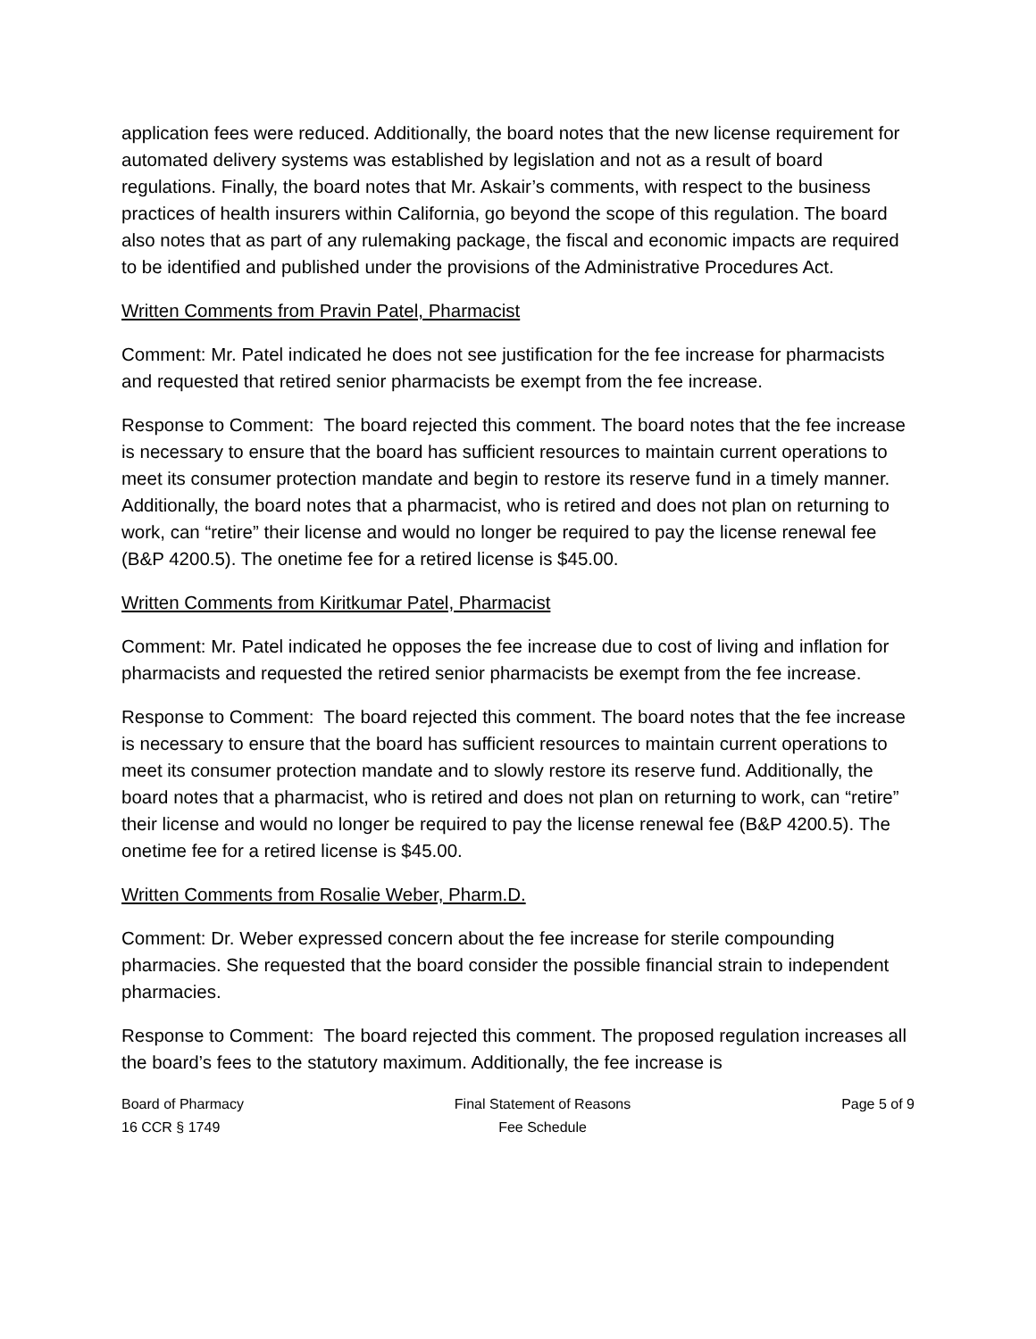application fees were reduced. Additionally, the board notes that the new license requirement for automated delivery systems was established by legislation and not as a result of board regulations. Finally, the board notes that Mr. Askair’s comments, with respect to the business practices of health insurers within California, go beyond the scope of this regulation. The board also notes that as part of any rulemaking package, the fiscal and economic impacts are required to be identified and published under the provisions of the Administrative Procedures Act.
Written Comments from Pravin Patel, Pharmacist
Comment: Mr. Patel indicated he does not see justification for the fee increase for pharmacists and requested that retired senior pharmacists be exempt from the fee increase.
Response to Comment: The board rejected this comment. The board notes that the fee increase is necessary to ensure that the board has sufficient resources to maintain current operations to meet its consumer protection mandate and begin to restore its reserve fund in a timely manner. Additionally, the board notes that a pharmacist, who is retired and does not plan on returning to work, can “retire” their license and would no longer be required to pay the license renewal fee (B&P 4200.5). The onetime fee for a retired license is $45.00.
Written Comments from Kiritkumar Patel, Pharmacist
Comment: Mr. Patel indicated he opposes the fee increase due to cost of living and inflation for pharmacists and requested the retired senior pharmacists be exempt from the fee increase.
Response to Comment: The board rejected this comment. The board notes that the fee increase is necessary to ensure that the board has sufficient resources to maintain current operations to meet its consumer protection mandate and to slowly restore its reserve fund. Additionally, the board notes that a pharmacist, who is retired and does not plan on returning to work, can “retire” their license and would no longer be required to pay the license renewal fee (B&P 4200.5). The onetime fee for a retired license is $45.00.
Written Comments from Rosalie Weber, Pharm.D.
Comment: Dr. Weber expressed concern about the fee increase for sterile compounding pharmacies. She requested that the board consider the possible financial strain to independent pharmacies.
Response to Comment: The board rejected this comment. The proposed regulation increases all the board’s fees to the statutory maximum. Additionally, the fee increase is
Board of Pharmacy
16 CCR § 1749
Final Statement of Reasons
Fee Schedule
Page 5 of 9